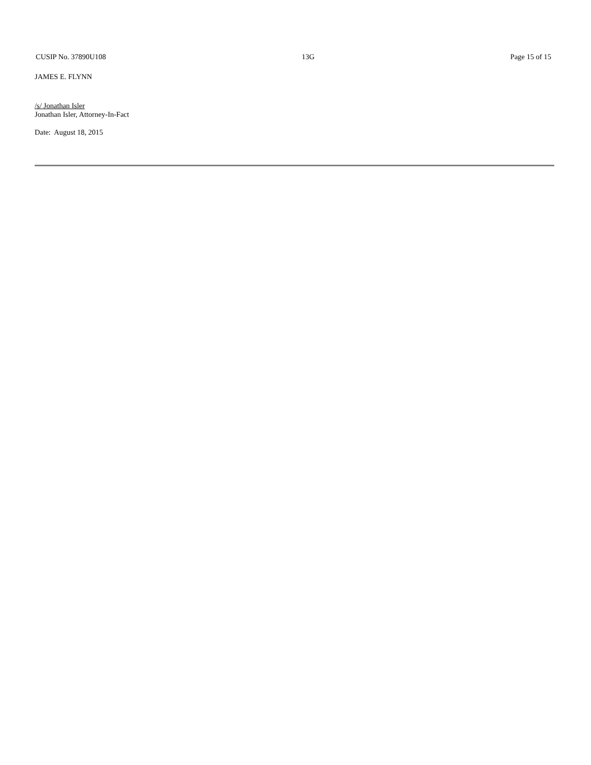CUSIP No. 37890U108 13G Page 15 of 15
JAMES E. FLYNN
/s/ Jonathan Isler
Jonathan Isler, Attorney-In-Fact
Date: August 18, 2015